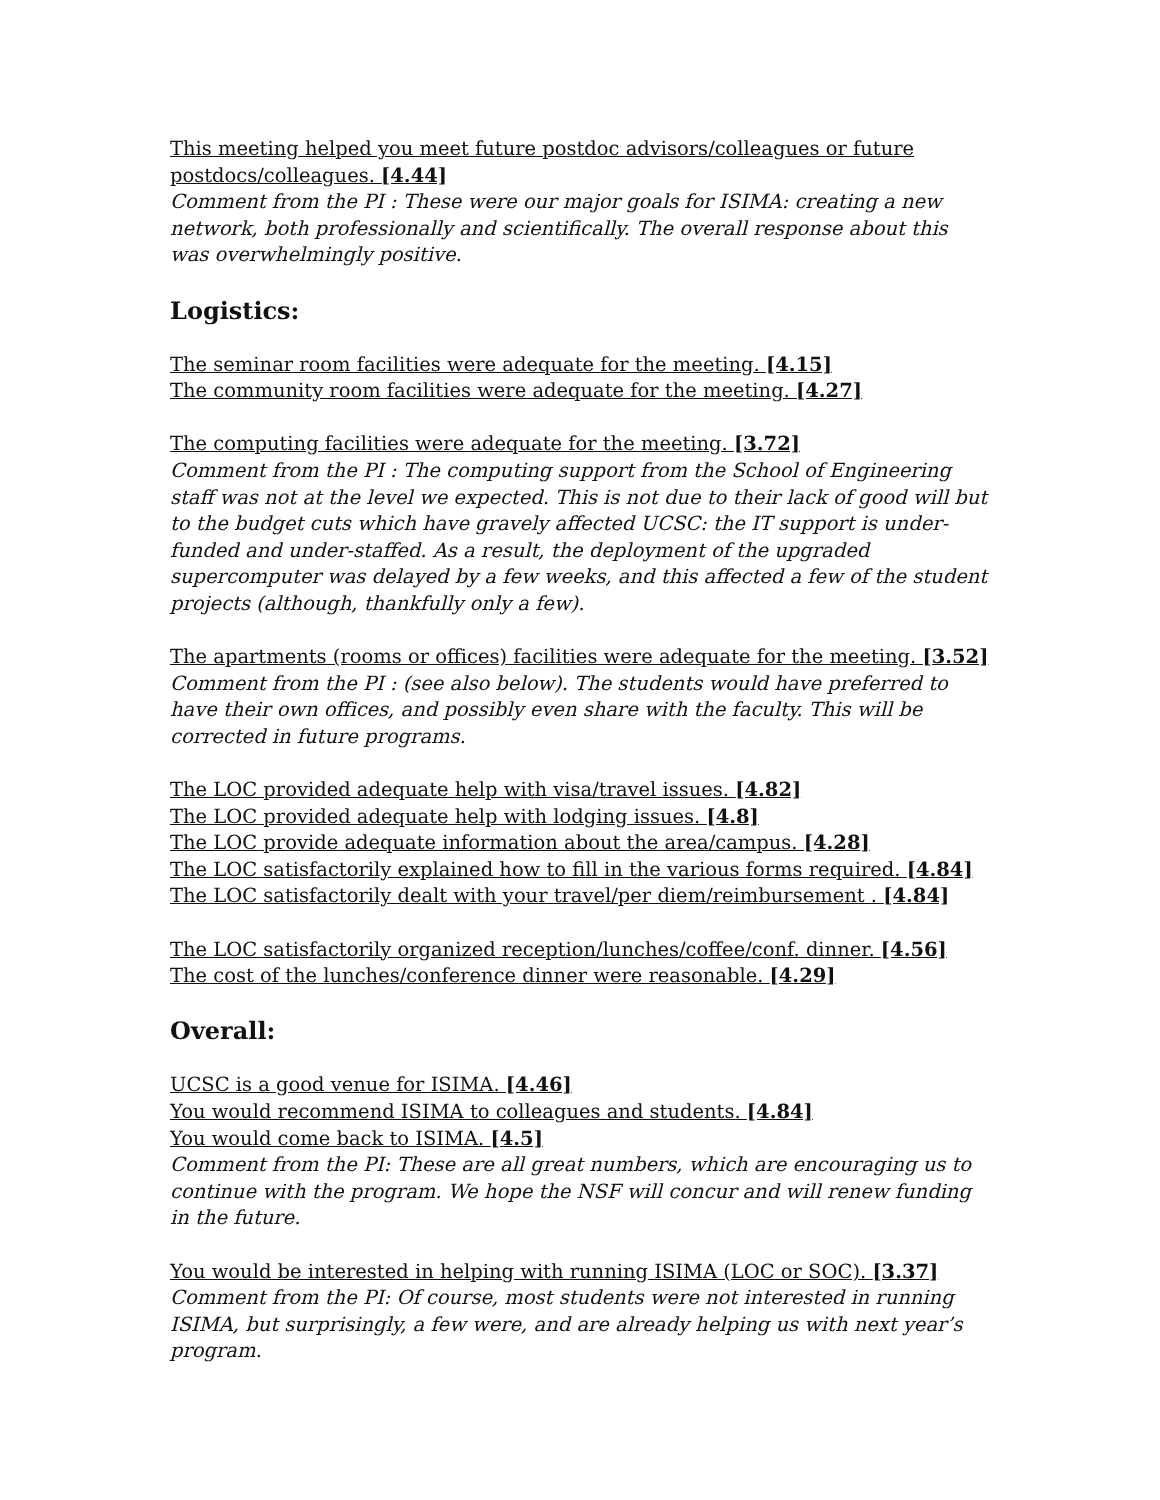This meeting helped you meet future postdoc advisors/colleagues or future postdocs/colleagues. [4.44]
Comment from the PI : These were our major goals for ISIMA: creating a new network, both professionally and scientifically. The overall response about this was overwhelmingly positive.
Logistics:
The seminar room facilities were adequate for the meeting. [4.15]
The community room facilities were adequate for the meeting. [4.27]
The computing facilities were adequate for the meeting. [3.72]
Comment from the PI : The computing support from the School of Engineering staff was not at the level we expected. This is not due to their lack of good will but to the budget cuts which have gravely affected UCSC: the IT support is under-funded and under-staffed. As a result, the deployment of the upgraded supercomputer was delayed by a few weeks, and this affected a few of the student projects (although, thankfully only a few).
The apartments (rooms or offices) facilities were adequate for the meeting. [3.52]
Comment from the PI : (see also below). The students would have preferred to have their own offices, and possibly even share with the faculty. This will be corrected in future programs.
The LOC provided adequate help with visa/travel issues. [4.82]
The LOC provided adequate help with lodging issues. [4.8]
The LOC provide adequate information about the area/campus. [4.28]
The LOC satisfactorily explained how to fill in the various forms required. [4.84]
The LOC satisfactorily dealt with your travel/per diem/reimbursement . [4.84]
The LOC satisfactorily organized reception/lunches/coffee/conf. dinner. [4.56]
The cost of the lunches/conference dinner were reasonable. [4.29]
Overall:
UCSC is a good venue for ISIMA. [4.46]
You would recommend ISIMA to colleagues and students. [4.84]
You would come back to ISIMA. [4.5]
Comment from the PI: These are all great numbers, which are encouraging us to continue with the program. We hope the NSF will concur and will renew funding in the future.
You would be interested in helping with running ISIMA (LOC or SOC). [3.37]
Comment from the PI: Of course, most students were not interested in running ISIMA, but surprisingly, a few were, and are already helping us with next year’s program.